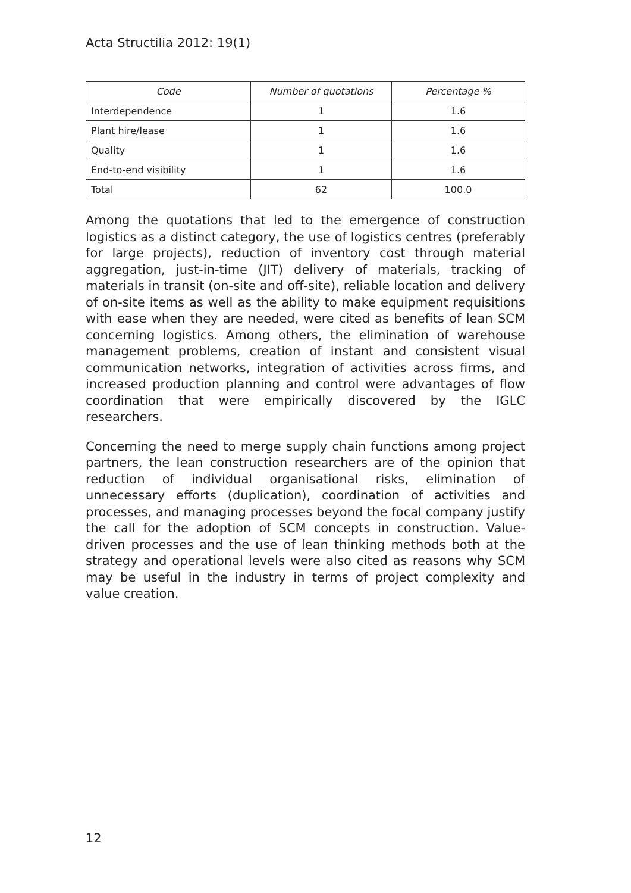Acta Structilia 2012: 19(1)
| Code | Number of quotations | Percentage % |
| --- | --- | --- |
| Interdependence | 1 | 1.6 |
| Plant hire/lease | 1 | 1.6 |
| Quality | 1 | 1.6 |
| End-to-end visibility | 1 | 1.6 |
| Total | 62 | 100.0 |
Among the quotations that led to the emergence of construction logistics as a distinct category, the use of logistics centres (preferably for large projects), reduction of inventory cost through material aggregation, just-in-time (JIT) delivery of materials, tracking of materials in transit (on-site and off-site), reliable location and delivery of on-site items as well as the ability to make equipment requisitions with ease when they are needed, were cited as benefits of lean SCM concerning logistics. Among others, the elimination of warehouse management problems, creation of instant and consistent visual communication networks, integration of activities across firms, and increased production planning and control were advantages of flow coordination that were empirically discovered by the IGLC researchers.
Concerning the need to merge supply chain functions among project partners, the lean construction researchers are of the opinion that reduction of individual organisational risks, elimination of unnecessary efforts (duplication), coordination of activities and processes, and managing processes beyond the focal company justify the call for the adoption of SCM concepts in construction. Value-driven processes and the use of lean thinking methods both at the strategy and operational levels were also cited as reasons why SCM may be useful in the industry in terms of project complexity and value creation.
12